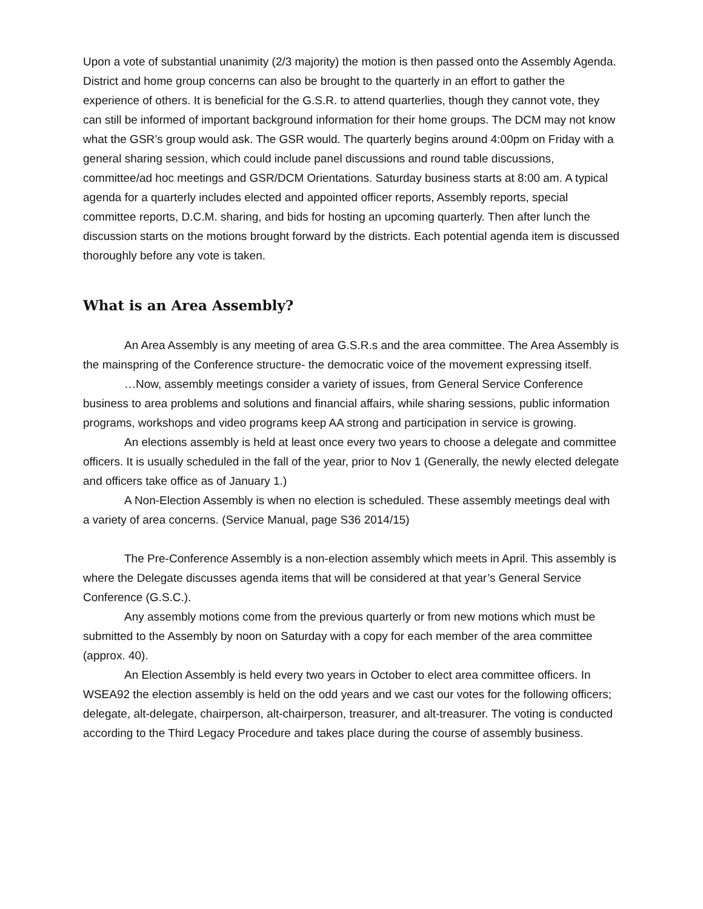Upon a vote of substantial unanimity (2/3 majority) the motion is then passed onto the Assembly Agenda. District and home group concerns can also be brought to the quarterly in an effort to gather the experience of others. It is beneficial for the G.S.R. to attend quarterlies, though they cannot vote, they can still be informed of important background information for their home groups. The DCM may not know what the GSR’s group would ask. The GSR would. The quarterly begins around 4:00pm on Friday with a general sharing session, which could include panel discussions and round table discussions, committee/ad hoc meetings and GSR/DCM Orientations. Saturday business starts at 8:00 am. A typical agenda for a quarterly includes elected and appointed officer reports, Assembly reports, special committee reports, D.C.M. sharing, and bids for hosting an upcoming quarterly. Then after lunch the discussion starts on the motions brought forward by the districts. Each potential agenda item is discussed thoroughly before any vote is taken.
What is an Area Assembly?
An Area Assembly is any meeting of area G.S.R.s and the area committee. The Area Assembly is the mainspring of the Conference structure- the democratic voice of the movement expressing itself.
…Now, assembly meetings consider a variety of issues, from General Service Conference business to area problems and solutions and financial affairs, while sharing sessions, public information programs, workshops and video programs keep AA strong and participation in service is growing.
An elections assembly is held at least once every two years to choose a delegate and committee officers. It is usually scheduled in the fall of the year, prior to Nov 1 (Generally, the newly elected delegate and officers take office as of January 1.)
A Non-Election Assembly is when no election is scheduled. These assembly meetings deal with a variety of area concerns. (Service Manual, page S36 2014/15)
The Pre-Conference Assembly is a non-election assembly which meets in April. This assembly is where the Delegate discusses agenda items that will be considered at that year’s General Service Conference (G.S.C.).
Any assembly motions come from the previous quarterly or from new motions which must be submitted to the Assembly by noon on Saturday with a copy for each member of the area committee (approx. 40).
An Election Assembly is held every two years in October to elect area committee officers. In WSEA92 the election assembly is held on the odd years and we cast our votes for the following officers; delegate, alt-delegate, chairperson, alt-chairperson, treasurer, and alt-treasurer. The voting is conducted according to the Third Legacy Procedure and takes place during the course of assembly business.